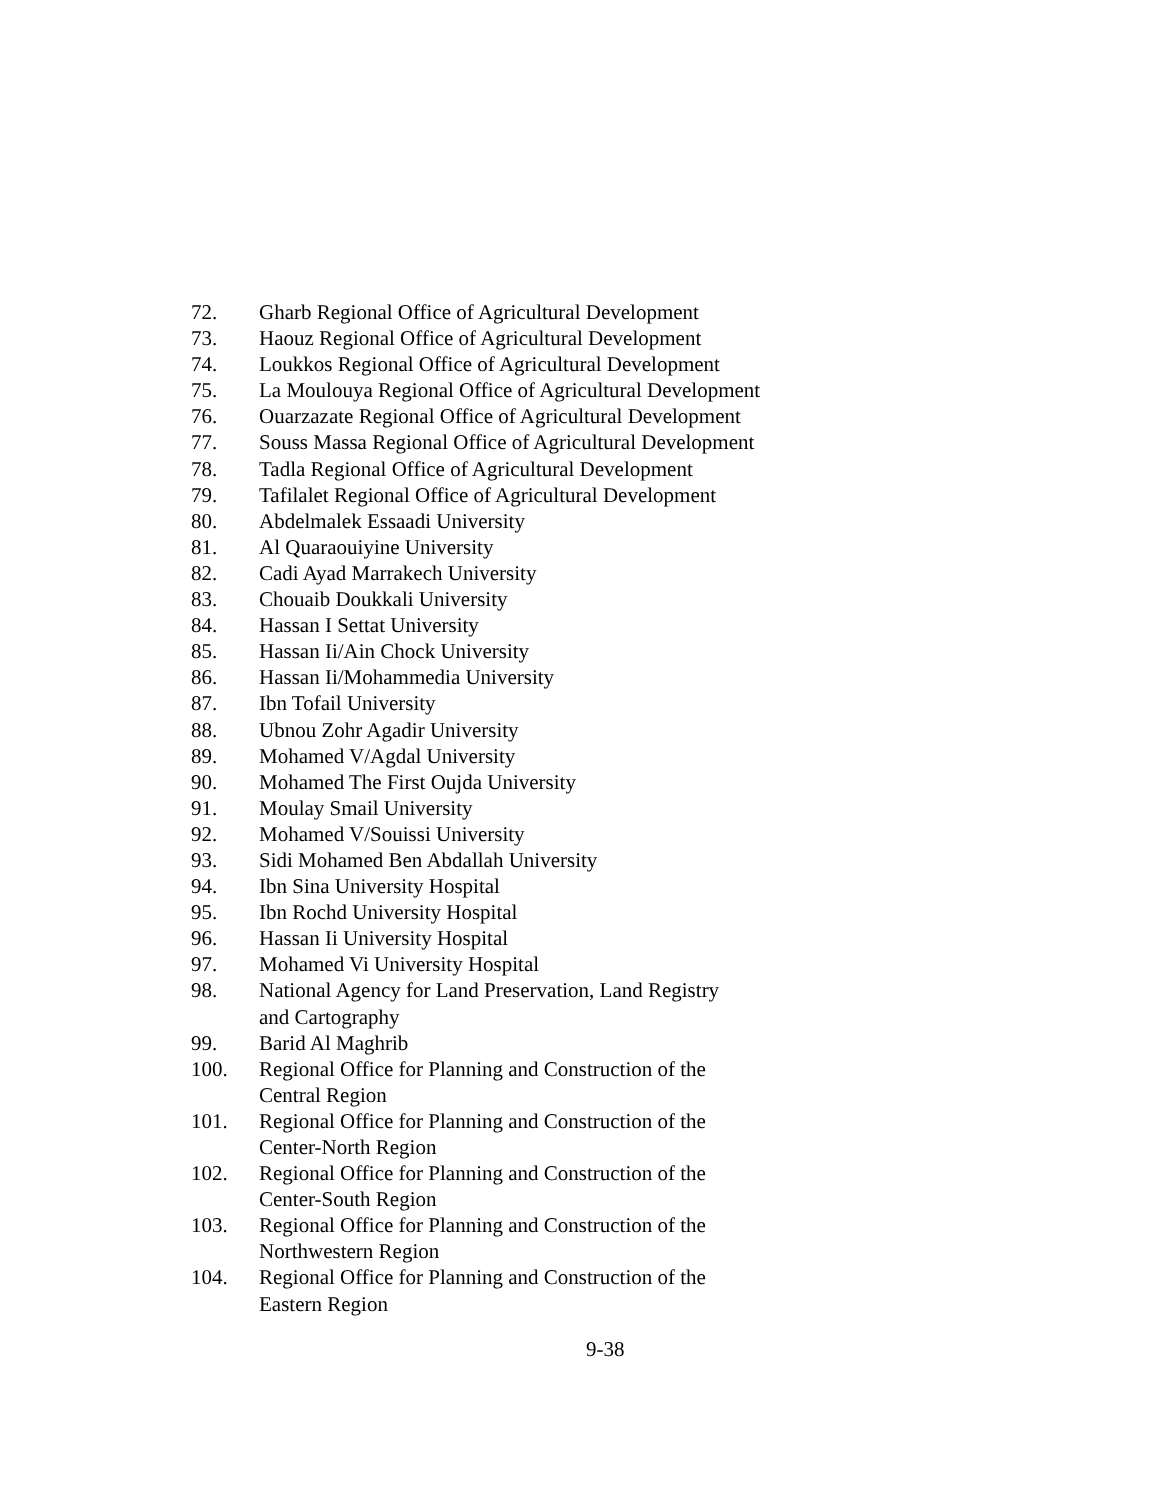72. Gharb Regional Office of Agricultural Development
73. Haouz Regional Office of Agricultural Development
74. Loukkos Regional Office of Agricultural Development
75. La Moulouya Regional Office of Agricultural Development
76. Ouarzazate Regional Office of Agricultural Development
77. Souss Massa Regional Office of Agricultural Development
78. Tadla Regional Office of Agricultural Development
79. Tafilalet Regional Office of Agricultural Development
80. Abdelmalek Essaadi University
81. Al Quaraouiyine University
82. Cadi Ayad Marrakech University
83. Chouaib Doukkali University
84. Hassan I Settat University
85. Hassan Ii/Ain Chock University
86. Hassan Ii/Mohammedia University
87. Ibn Tofail University
88. Ubnou Zohr Agadir University
89. Mohamed V/Agdal University
90. Mohamed The First Oujda University
91. Moulay Smail University
92. Mohamed V/Souissi University
93. Sidi Mohamed Ben Abdallah University
94. Ibn Sina University Hospital
95. Ibn Rochd University Hospital
96. Hassan Ii University Hospital
97. Mohamed Vi University Hospital
98. National Agency for Land Preservation, Land Registry
and Cartography
99. Barid Al Maghrib
100. Regional Office for Planning and Construction of the
Central Region
101. Regional Office for Planning and Construction of the
Center-North Region
102. Regional Office for Planning and Construction of the
Center-South Region
103. Regional Office for Planning and Construction of the
Northwestern Region
104. Regional Office for Planning and Construction of the
Eastern Region
9-38